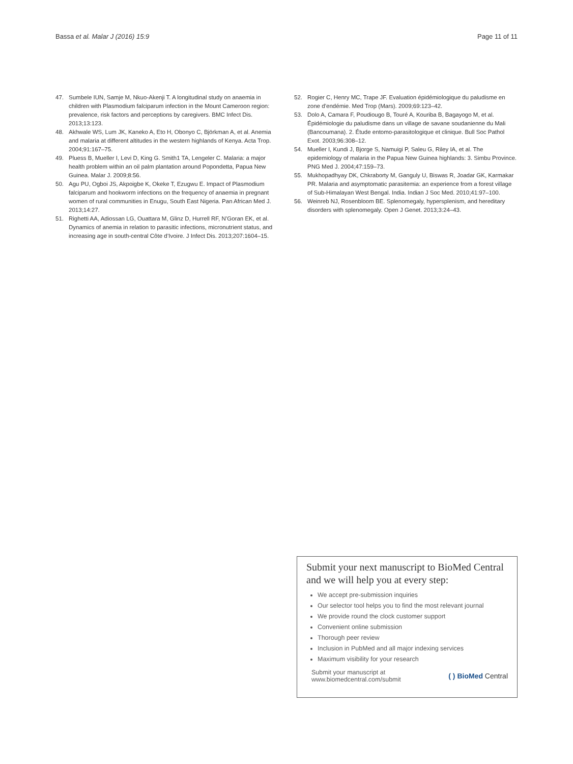Bassa et al. Malar J (2016) 15:9 Page 11 of 11
47. Sumbele IUN, Samje M, Nkuo-Akenji T. A longitudinal study on anaemia in children with Plasmodium falciparum infection in the Mount Cameroon region: prevalence, risk factors and perceptions by caregivers. BMC Infect Dis. 2013;13:123.
48. Akhwale WS, Lum JK, Kaneko A, Eto H, Obonyo C, Björkman A, et al. Anemia and malaria at different altitudes in the western highlands of Kenya. Acta Trop. 2004;91:167–75.
49. Pluess B, Mueller I, Levi D, King G. Smith1 TA, Lengeler C. Malaria: a major health problem within an oil palm plantation around Popondetta, Papua New Guinea. Malar J. 2009;8:56.
50. Agu PU, Ogboi JS, Akpoigbe K, Okeke T, Ezugwu E. Impact of Plasmodium falciparum and hookworm infections on the frequency of anaemia in pregnant women of rural communities in Enugu, South East Nigeria. Pan African Med J. 2013;14:27.
51. Righetti AA, Adiossan LG, Ouattara M, Glinz D, Hurrell RF, N’Goran EK, et al. Dynamics of anemia in relation to parasitic infections, micronutrient status, and increasing age in south-central Côte d’Ivoire. J Infect Dis. 2013;207:1604–15.
52. Rogier C, Henry MC, Trape JF. Evaluation épidémiologique du paludisme en zone d’endémie. Med Trop (Mars). 2009;69:123–42.
53. Dolo A, Camara F, Poudiougo B, Touré A, Kouriba B, Bagayogo M, et al. Épidémiologie du paludisme dans un village de savane soudanienne du Mali (Bancoumana). 2. Étude entomo-parasitologique et clinique. Bull Soc Pathol Exot. 2003;96:308–12.
54. Mueller I, Kundi J, Bjorge S, Namuigi P, Saleu G, Riley IA, et al. The epidemiology of malaria in the Papua New Guinea highlands: 3. Simbu Province. PNG Med J. 2004;47:159–73.
55. Mukhopadhyay DK, Chkraborty M, Ganguly U, Biswas R, Joadar GK, Karmakar PR. Malaria and asymptomatic parasitemia: an experience from a forest village of Sub-Himalayan West Bengal. India. Indian J Soc Med. 2010;41:97–100.
56. Weinreb NJ, Rosenbloom BE. Splenomegaly, hypersplenism, and hereditary disorders with splenomegaly. Open J Genet. 2013;3:24–43.
Submit your next manuscript to BioMed Central and we will help you at every step:
We accept pre-submission inquiries
Our selector tool helps you to find the most relevant journal
We provide round the clock customer support
Convenient online submission
Thorough peer review
Inclusion in PubMed and all major indexing services
Maximum visibility for your research
Submit your manuscript at
www.biomedcentral.com/submit ( ) BioMed Central